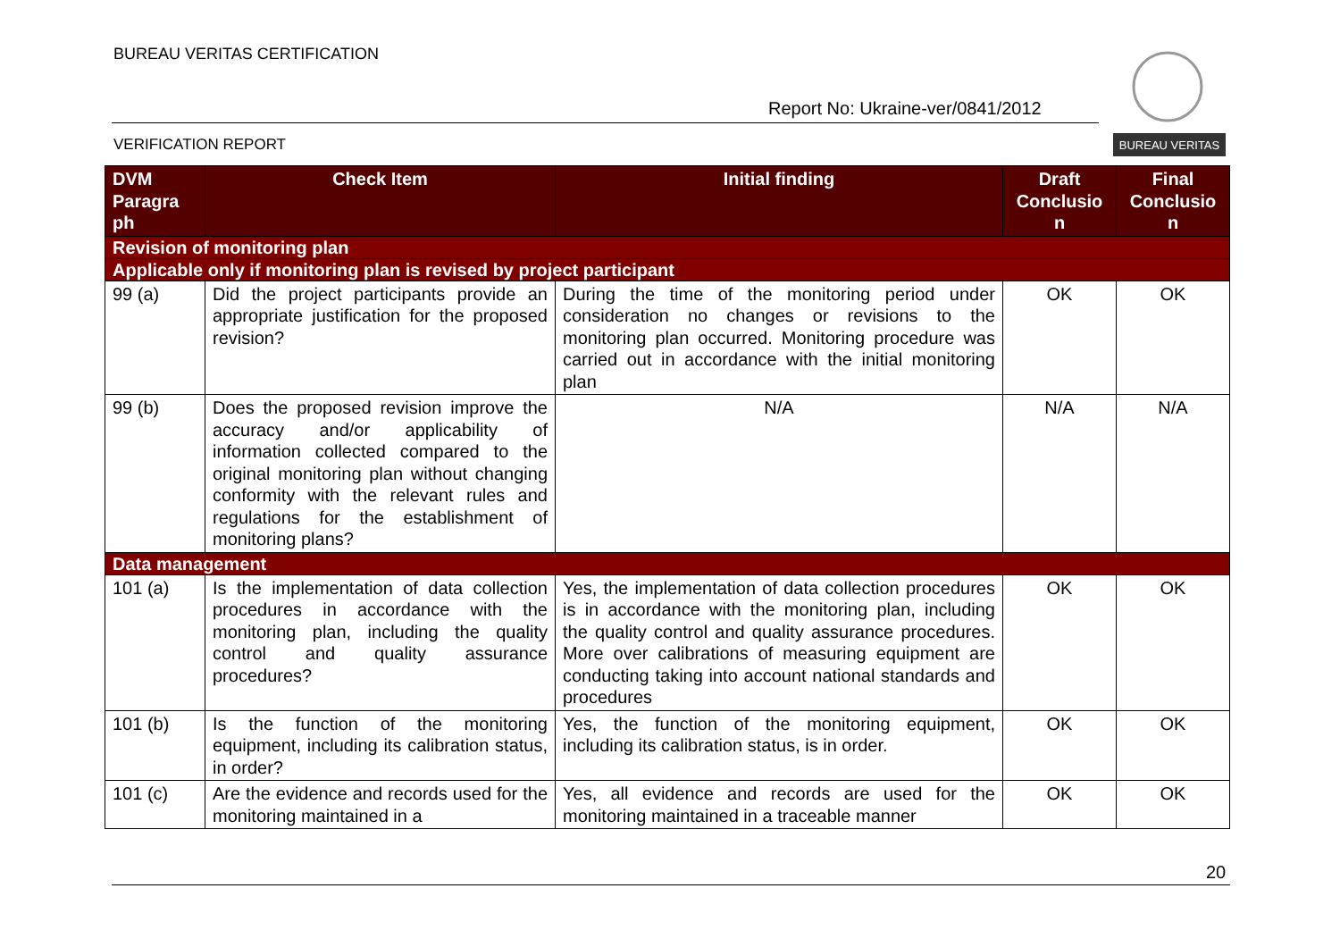BUREAU VERITAS CERTIFICATION
Report No: Ukraine-ver/0841/2012
VERIFICATION REPORT
BUREAU VERITAS
| DVM Paragra ph | Check Item | Initial finding | Draft Conclusio n | Final Conclusio n |
| --- | --- | --- | --- | --- |
| Revision of monitoring plan | | | | |
| Applicable only if monitoring plan is revised by project participant | | | | |
| 99 (a) | Did the project participants provide an appropriate justification for the proposed revision? | During the time of the monitoring period under consideration no changes or revisions to the monitoring plan occurred. Monitoring procedure was carried out in accordance with the initial monitoring plan | OK | OK |
| 99 (b) | Does the proposed revision improve the accuracy and/or applicability of information collected compared to the original monitoring plan without changing conformity with the relevant rules and regulations for the establishment of monitoring plans? | N/A | N/A | N/A |
| Data management | | | | |
| 101 (a) | Is the implementation of data collection procedures in accordance with the monitoring plan, including the quality control and quality assurance procedures? | Yes, the implementation of data collection procedures is in accordance with the monitoring plan, including the quality control and quality assurance procedures. More over calibrations of measuring equipment are conducting taking into account national standards and procedures | OK | OK |
| 101 (b) | Is the function of the monitoring equipment, including its calibration status, in order? | Yes, the function of the monitoring equipment, including its calibration status, is in order. | OK | OK |
| 101 (c) | Are the evidence and records used for the monitoring maintained in a | Yes, all evidence and records are used for the monitoring maintained in a traceable manner | OK | OK |
20